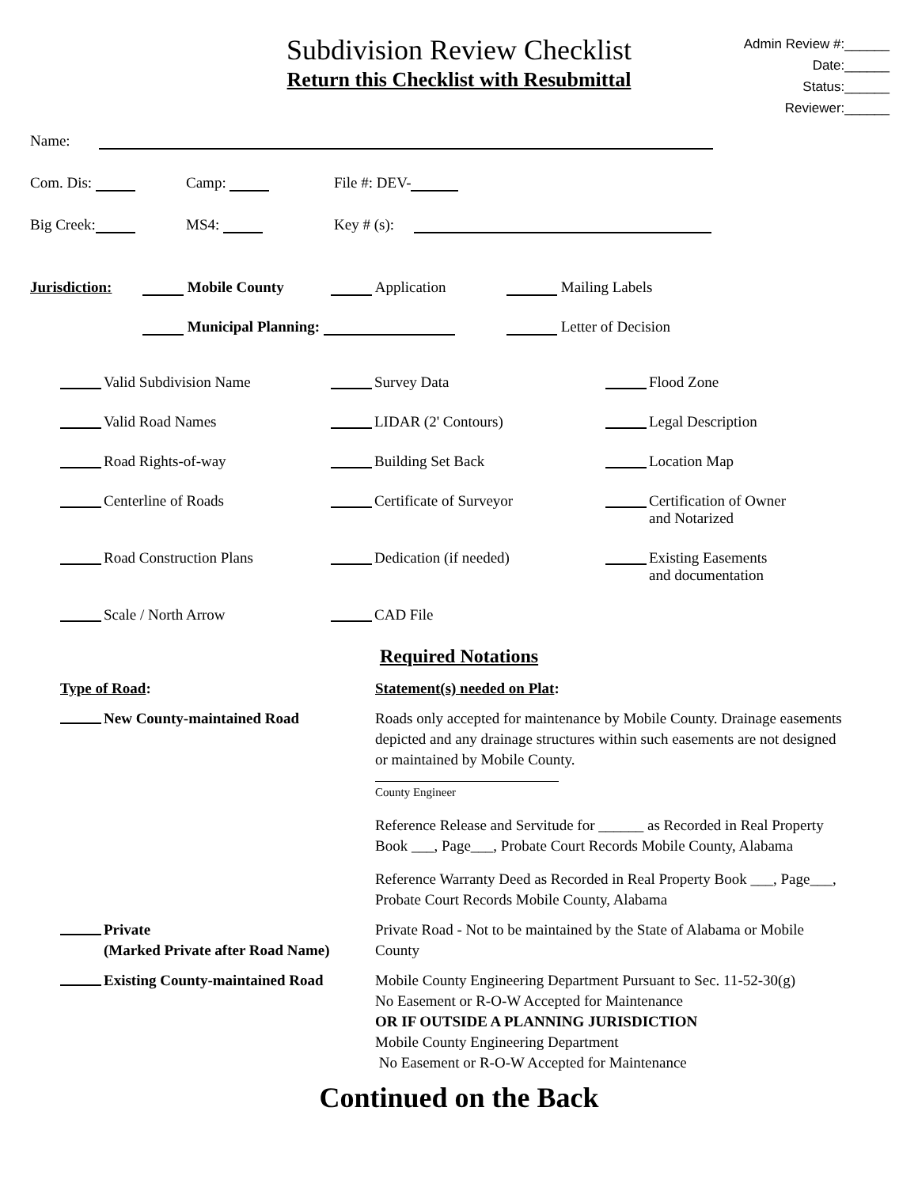Admin Review #:______
Date:______
Status:______
Reviewer:______
Subdivision Review Checklist
Return this Checklist with Resubmittal
Name:
Com. Dis: Camp: File #: DEV-
Big Creek: MS4: Key # (s):
Jurisdiction: Mobile County Application Mailing Labels
Municipal Planning: Letter of Decision
Valid Subdivision Name
Survey Data
Flood Zone
Valid Road Names
LIDAR (2' Contours)
Legal Description
Road Rights-of-way
Building Set Back
Location Map
Centerline of Roads
Certificate of Surveyor
Certification of Owner
and Notarized
Road Construction Plans
Dedication (if needed)
Existing Easements
and documentation
Scale / North Arrow
CAD File
Required Notations
Type of Road:
Statement(s) needed on Plat:
New County-maintained Road
Roads only accepted for maintenance by Mobile County. Drainage easements depicted and any drainage structures within such easements are not designed or maintained by Mobile County.
County Engineer
Reference Release and Servitude for ______ as Recorded in Real Property Book ___, Page___, Probate Court Records Mobile County, Alabama
Reference Warranty Deed as Recorded in Real Property Book ___, Page___, Probate Court Records Mobile County, Alabama
Private
(Marked Private after Road Name)
Private Road - Not to be maintained by the State of Alabama or Mobile County
Existing County-maintained Road
Mobile County Engineering Department Pursuant to Sec. 11-52-30(g)
No Easement or R-O-W Accepted for Maintenance
OR IF OUTSIDE A PLANNING JURISDICTION
Mobile County Engineering Department
No Easement or R-O-W Accepted for Maintenance
Continued on the Back